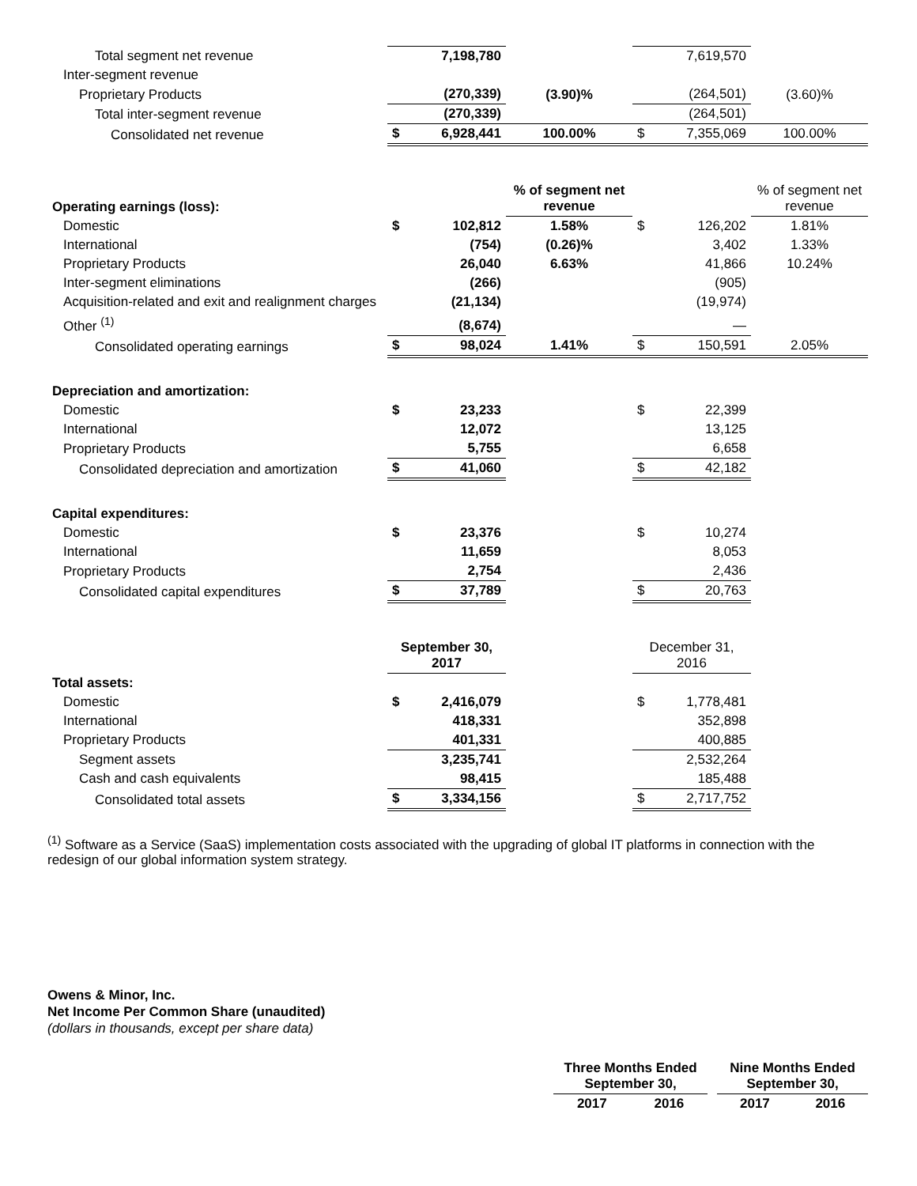| Total segment net revenue | | 7,198,780 | | | 7,619,570 | |
| Inter-segment revenue | | | | | | |
| Proprietary Products | | (270,339) | (3.90)% | | (264,501) | (3.60)% |
| Total inter-segment revenue | | (270,339) | | | (264,501) | |
| Consolidated net revenue | $ | 6,928,441 | 100.00% | $ | 7,355,069 | 100.00% |
| Operating earnings (loss): | | | % of segment net revenue | | | % of segment net revenue |
| Domestic | $ | 102,812 | 1.58% | $ | 126,202 | 1.81% |
| International | | (754) | (0.26)% | | 3,402 | 1.33% |
| Proprietary Products | | 26,040 | 6.63% | | 41,866 | 10.24% |
| Inter-segment eliminations | | (266) | | | (905) | |
| Acquisition-related and exit and realignment charges | | (21,134) | | | (19,974) | |
| Other <sup>(1)</sup> | | (8,674) | | | — | |
| Consolidated operating earnings | $ | 98,024 | 1.41% | $ | 150,591 | 2.05% |
| Depreciation and amortization: | | | | | | |
| Domestic | $ | 23,233 | | $ | 22,399 | |
| International | | 12,072 | | | 13,125 | |
| Proprietary Products | | 5,755 | | | 6,658 | |
| Consolidated depreciation and amortization | $ | 41,060 | | $ | 42,182 | |
| Capital expenditures: | | | | | | |
| Domestic | $ | 23,376 | | $ | 10,274 | |
| International | | 11,659 | | | 8,053 | |
| Proprietary Products | | 2,754 | | | 2,436 | |
| Consolidated capital expenditures | $ | 37,789 | | $ | 20,763 | |
| | September 30, 2017 | | | December 31, 2016 | | |
| Total assets: | | | | | | |
| Domestic | $ | 2,416,079 | | $ | 1,778,481 | |
| International | | 418,331 | | | 352,898 | |
| Proprietary Products | | 401,331 | | | 400,885 | |
| Segment assets | | 3,235,741 | | | 2,532,264 | |
| Cash and cash equivalents | | 98,415 | | | 185,488 | |
| Consolidated total assets | $ | 3,334,156 | | $ | 2,717,752 | |
<sup>(1)</sup> Software as a Service (SaaS) implementation costs associated with the upgrading of global IT platforms in connection with the redesign of our global information system strategy.
Owens & Minor, Inc.
Net Income Per Common Share (unaudited)
(dollars in thousands, except per share data)
| | Three Months Ended September 30, | | | Nine Months Ended September 30, | |
| | 2017 | 2016 | | 2017 | 2016 |